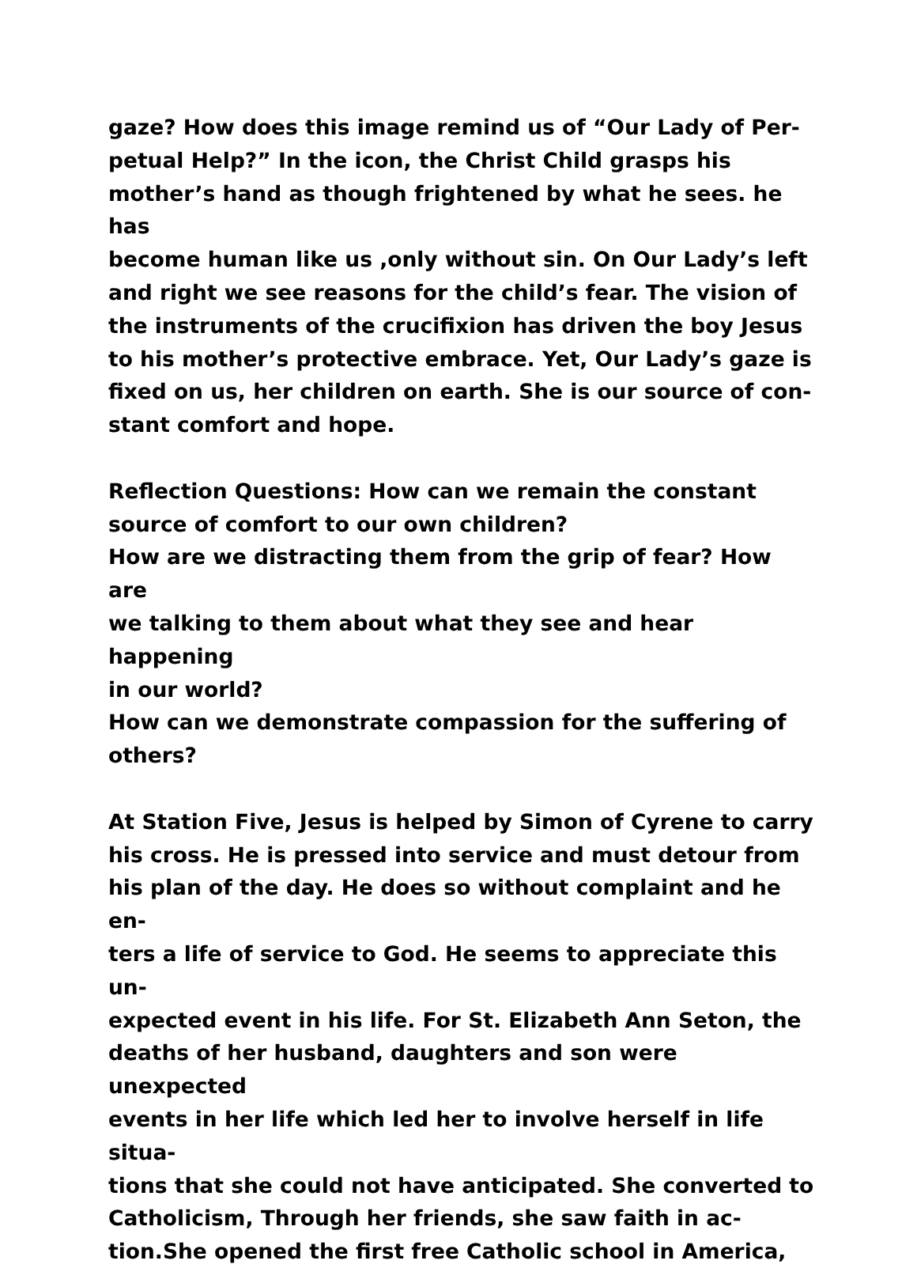gaze? How does this image remind us of “Our Lady of Per-
petual Help?” In the icon, the Christ Child grasps his
mother’s hand as though frightened by what he sees. he has
become human like us ,only without sin. On Our Lady’s left
and right we see reasons for the child’s fear. The vision of
the instruments of the crucifixion has driven the boy Jesus
to his mother’s protective embrace. Yet, Our Lady’s gaze is
fixed on us, her children on earth. She is our source of con-
stant comfort and hope.
Reflection Questions: How can we remain the constant
source of comfort to our own children?
How are we distracting them from the grip of fear? How are
we talking to them about what they see and hear happening
in our world?
How can we demonstrate compassion for the suffering of
others?
At Station Five, Jesus is helped by Simon of Cyrene to carry
his cross. He is pressed into service and must detour from
his plan of the day. He does so without complaint and he en-
ters a life of service to God. He seems to appreciate this un-
expected event in his life. For St. Elizabeth Ann Seton, the
deaths of her husband, daughters and son were unexpected
events in her life which led her to involve herself in life situa-
tions that she could not have anticipated. She converted to
Catholicism, Through her friends, she saw faith in ac-
tion.She opened the first free Catholic school in America,